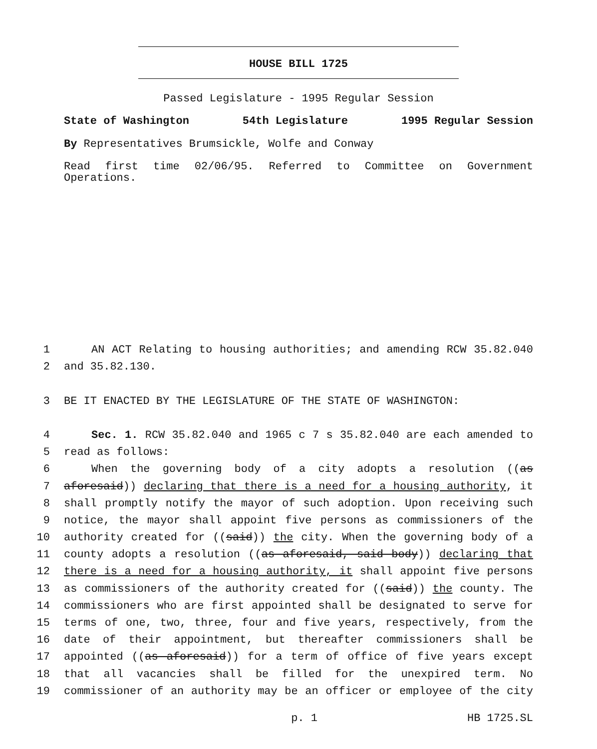HOUSE BILL 1725
Passed Legislature - 1995 Regular Session
State of Washington 54th Legislature 1995 Regular Session
By Representatives Brumsickle, Wolfe and Conway
Read first time 02/06/95. Referred to Committee on Government Operations.
1 AN ACT Relating to housing authorities; and amending RCW 35.82.040
2 and 35.82.130.
3 BE IT ENACTED BY THE LEGISLATURE OF THE STATE OF WASHINGTON:
4 Sec. 1. RCW 35.82.040 and 1965 c 7 s 35.82.040 are each amended to
5 read as follows:
6 When the governing body of a city adopts a resolution ((as
7 aforesaid)) declaring that there is a need for a housing authority, it
8 shall promptly notify the mayor of such adoption. Upon receiving such
9 notice, the mayor shall appoint five persons as commissioners of the
10 authority created for ((said)) the city. When the governing body of a
11 county adopts a resolution ((as aforesaid, said body)) declaring that
12 there is a need for a housing authority, it shall appoint five persons
13 as commissioners of the authority created for ((said)) the county. The
14 commissioners who are first appointed shall be designated to serve for
15 terms of one, two, three, four and five years, respectively, from the
16 date of their appointment, but thereafter commissioners shall be
17 appointed ((as aforesaid)) for a term of office of five years except
18 that all vacancies shall be filled for the unexpired term. No
19 commissioner of an authority may be an officer or employee of the city
p. 1 HB 1725.SL